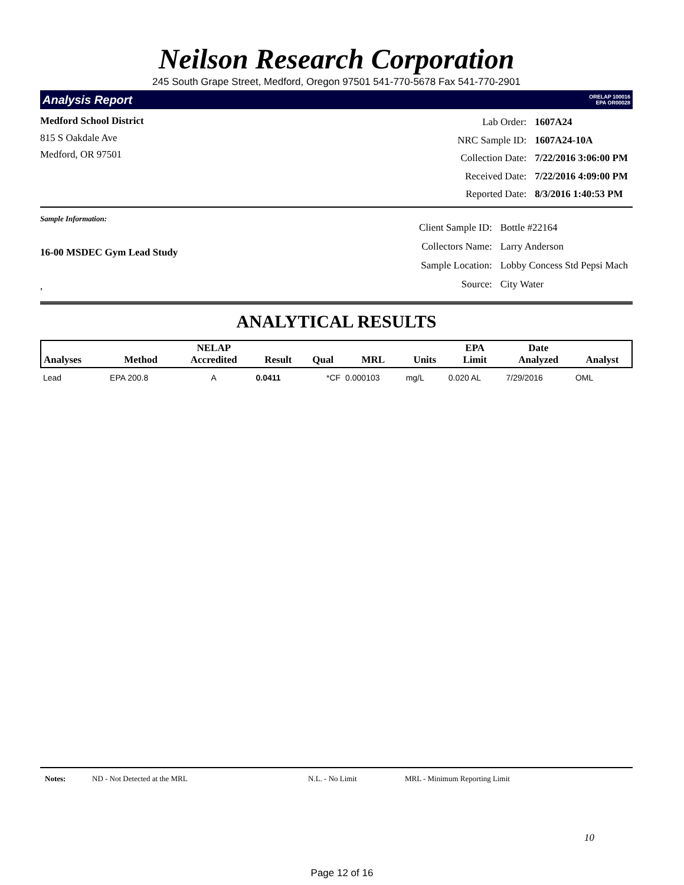Neilson Research Corporation
245 South Grape Street, Medford, Oregon 97501 541-770-5678 Fax 541-770-2901
Analysis Report ORELAP 100016
EPA OR00028
Medford School District
815 S Oakdale Ave
Medford, OR 97501
| Lab Order: | 1607A24 |
| NRC Sample ID: | 1607A24-10A |
| Collection Date: | 7/22/2016 3:06:00 PM |
| Received Date: | 7/22/2016 4:09:00 PM |
| Reported Date: | 8/3/2016 1:40:53 PM |
Sample Information:
16-00 MSDEC Gym Lead Study
,
| Client Sample ID: | Bottle #22164 |
| Collectors Name: | Larry Anderson |
| Sample Location: | Lobby Concess Std Pepsi Mach |
| Source: | City Water |
ANALYTICAL RESULTS
| Analyses | Method | NELAP Accredited | Result | Qual | MRL | Units | EPA Limit | Date Analyzed | Analyst |
| --- | --- | --- | --- | --- | --- | --- | --- | --- | --- |
| Lead | EPA 200.8 | A | 0.0411 | *CF | 0.000103 | mg/L | 0.020 AL | 7/29/2016 | OML |
Notes: ND - Not Detected at the MRL N.L. - No Limit MRL - Minimum Reporting Limit
10
Page 12 of 16